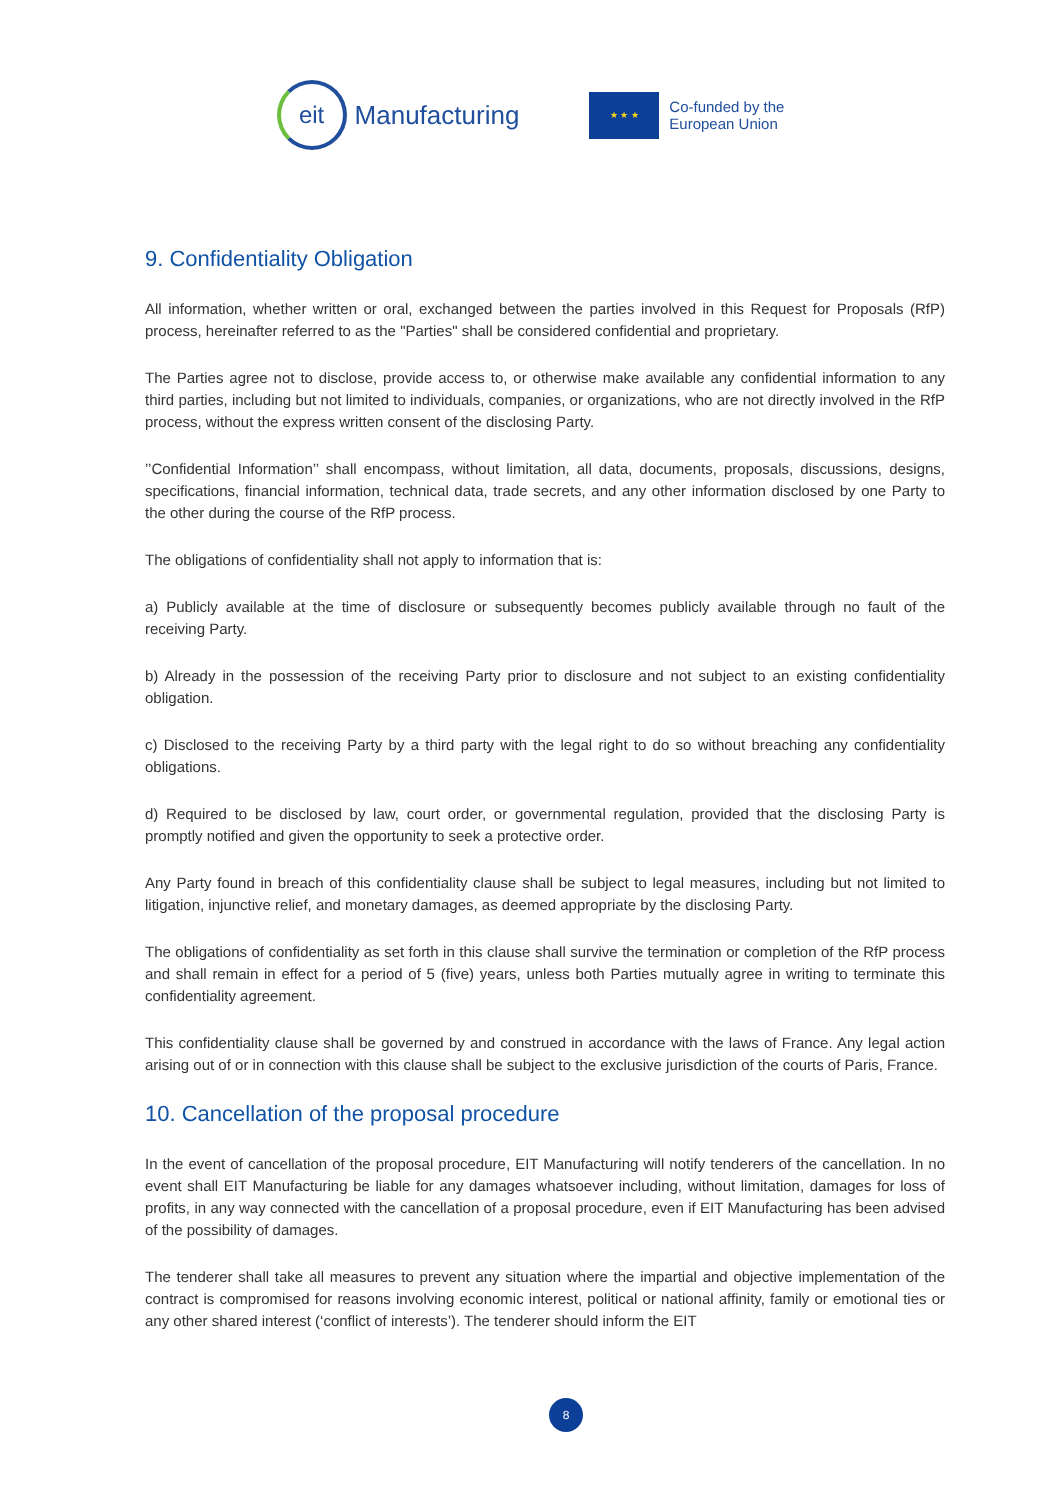eit
Manufacturing
★ ★ ★
Co-funded by the
European Union
9. Confidentiality Obligation
All information, whether written or oral, exchanged between the parties involved in this Request for Proposals (RfP) process, hereinafter referred to as the "Parties" shall be considered confidential and proprietary.
The Parties agree not to disclose, provide access to, or otherwise make available any confidential information to any third parties, including but not limited to individuals, companies, or organizations, who are not directly involved in the RfP process, without the express written consent of the disclosing Party.
’’Confidential Information’’ shall encompass, without limitation, all data, documents, proposals, discussions, designs, specifications, financial information, technical data, trade secrets, and any other information disclosed by one Party to the other during the course of the RfP process.
The obligations of confidentiality shall not apply to information that is:
a) Publicly available at the time of disclosure or subsequently becomes publicly available through no fault of the receiving Party.
b) Already in the possession of the receiving Party prior to disclosure and not subject to an existing confidentiality obligation.
c) Disclosed to the receiving Party by a third party with the legal right to do so without breaching any confidentiality obligations.
d) Required to be disclosed by law, court order, or governmental regulation, provided that the disclosing Party is promptly notified and given the opportunity to seek a protective order.
Any Party found in breach of this confidentiality clause shall be subject to legal measures, including but not limited to litigation, injunctive relief, and monetary damages, as deemed appropriate by the disclosing Party.
The obligations of confidentiality as set forth in this clause shall survive the termination or completion of the RfP process and shall remain in effect for a period of 5 (five) years, unless both Parties mutually agree in writing to terminate this confidentiality agreement.
This confidentiality clause shall be governed by and construed in accordance with the laws of France. Any legal action arising out of or in connection with this clause shall be subject to the exclusive jurisdiction of the courts of Paris, France.
10. Cancellation of the proposal procedure
In the event of cancellation of the proposal procedure, EIT Manufacturing will notify tenderers of the cancellation. In no event shall EIT Manufacturing be liable for any damages whatsoever including, without limitation, damages for loss of profits, in any way connected with the cancellation of a proposal procedure, even if EIT Manufacturing has been advised of the possibility of damages.
The tenderer shall take all measures to prevent any situation where the impartial and objective implementation of the contract is compromised for reasons involving economic interest, political or national affinity, family or emotional ties or any other shared interest (‘conflict of interests’). The tenderer should inform the EIT
8